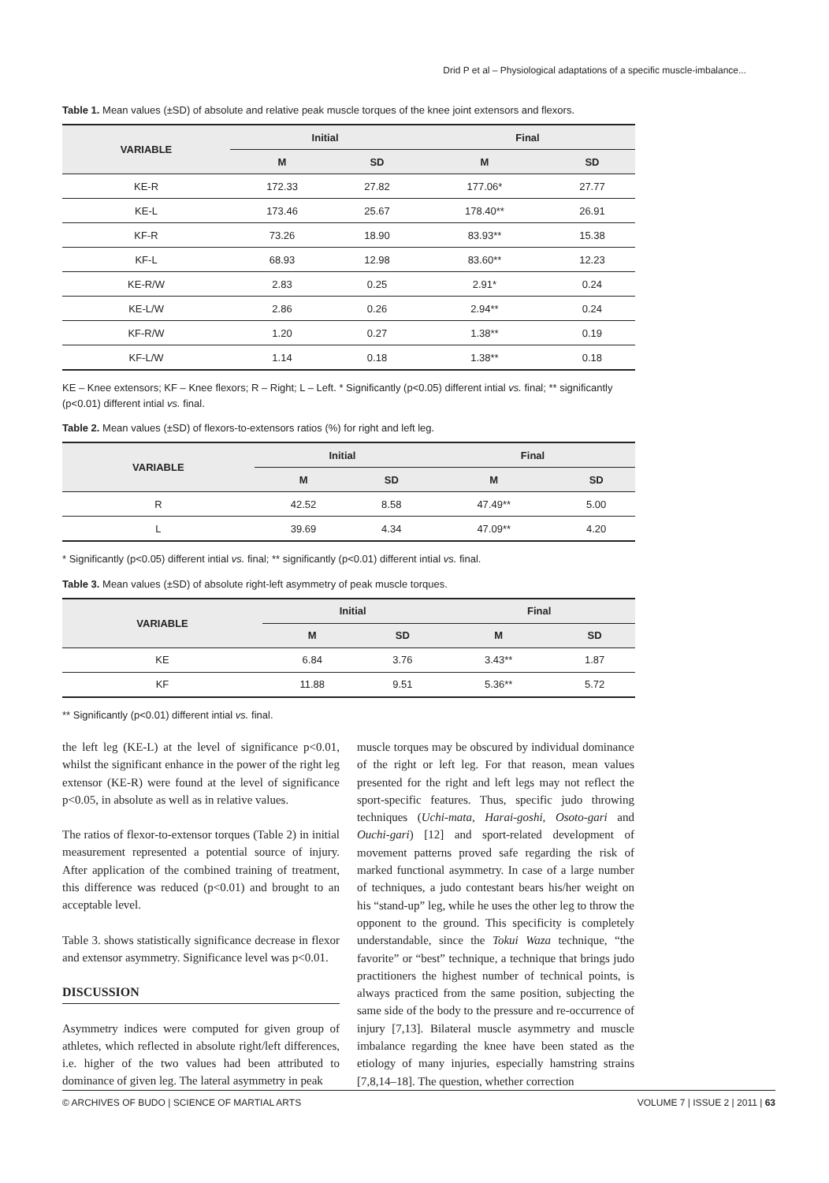Drid P et al – Physiological adaptations of a specific muscle-imbalance...
Table 1. Mean values (±SD) of absolute and relative peak muscle torques of the knee joint extensors and flexors.
| VARIABLE | Initial | | Final | |
| --- | --- | --- | --- | --- |
| | M | SD | M | SD |
| KE-R | 172.33 | 27.82 | 177.06* | 27.77 |
| KE-L | 173.46 | 25.67 | 178.40** | 26.91 |
| KF-R | 73.26 | 18.90 | 83.93** | 15.38 |
| KF-L | 68.93 | 12.98 | 83.60** | 12.23 |
| KE-R/W | 2.83 | 0.25 | 2.91* | 0.24 |
| KE-L/W | 2.86 | 0.26 | 2.94** | 0.24 |
| KF-R/W | 1.20 | 0.27 | 1.38** | 0.19 |
| KF-L/W | 1.14 | 0.18 | 1.38** | 0.18 |
KE – Knee extensors; KF – Knee flexors; R – Right; L – Left. * Significantly (p<0.05) different intial vs. final; ** significantly (p<0.01) different intial vs. final.
Table 2. Mean values (±SD) of flexors-to-extensors ratios (%) for right and left leg.
| VARIABLE | Initial | | Final | |
| --- | --- | --- | --- | --- |
| | M | SD | M | SD |
| R | 42.52 | 8.58 | 47.49** | 5.00 |
| L | 39.69 | 4.34 | 47.09** | 4.20 |
* Significantly (p<0.05) different intial vs. final; ** significantly (p<0.01) different intial vs. final.
Table 3. Mean values (±SD) of absolute right-left asymmetry of peak muscle torques.
| VARIABLE | Initial | | Final | |
| --- | --- | --- | --- | --- |
| | M | SD | M | SD |
| KE | 6.84 | 3.76 | 3.43** | 1.87 |
| KF | 11.88 | 9.51 | 5.36** | 5.72 |
** Significantly (p<0.01) different intial vs. final.
the left leg (KE-L) at the level of significance p<0.01, whilst the significant enhance in the power of the right leg extensor (KE-R) were found at the level of significance p<0.05, in absolute as well as in relative values.
The ratios of flexor-to-extensor torques (Table 2) in initial measurement represented a potential source of injury. After application of the combined training of treatment, this difference was reduced (p<0.01) and brought to an acceptable level.
Table 3. shows statistically significance decrease in flexor and extensor asymmetry. Significance level was p<0.01.
DISCUSSION
Asymmetry indices were computed for given group of athletes, which reflected in absolute right/left differences, i.e. higher of the two values had been attributed to dominance of given leg. The lateral asymmetry in peak
muscle torques may be obscured by individual dominance of the right or left leg. For that reason, mean values presented for the right and left legs may not reflect the sport-specific features. Thus, specific judo throwing techniques (Uchi-mata, Harai-goshi, Osoto-gari and Ouchi-gari) [12] and sport-related development of movement patterns proved safe regarding the risk of marked functional asymmetry. In case of a large number of techniques, a judo contestant bears his/her weight on his “stand-up” leg, while he uses the other leg to throw the opponent to the ground. This specificity is completely understandable, since the Tokui Waza technique, “the favorite” or “best” technique, a technique that brings judo practitioners the highest number of technical points, is always practiced from the same position, subjecting the same side of the body to the pressure and re-occurrence of injury [7,13]. Bilateral muscle asymmetry and muscle imbalance regarding the knee have been stated as the etiology of many injuries, especially hamstring strains [7,8,14–18]. The question, whether correction
© ARCHIVES OF BUDO | SCIENCE OF MARTIAL ARTS VOLUME 7 | ISSUE 2 | 2011 | 63